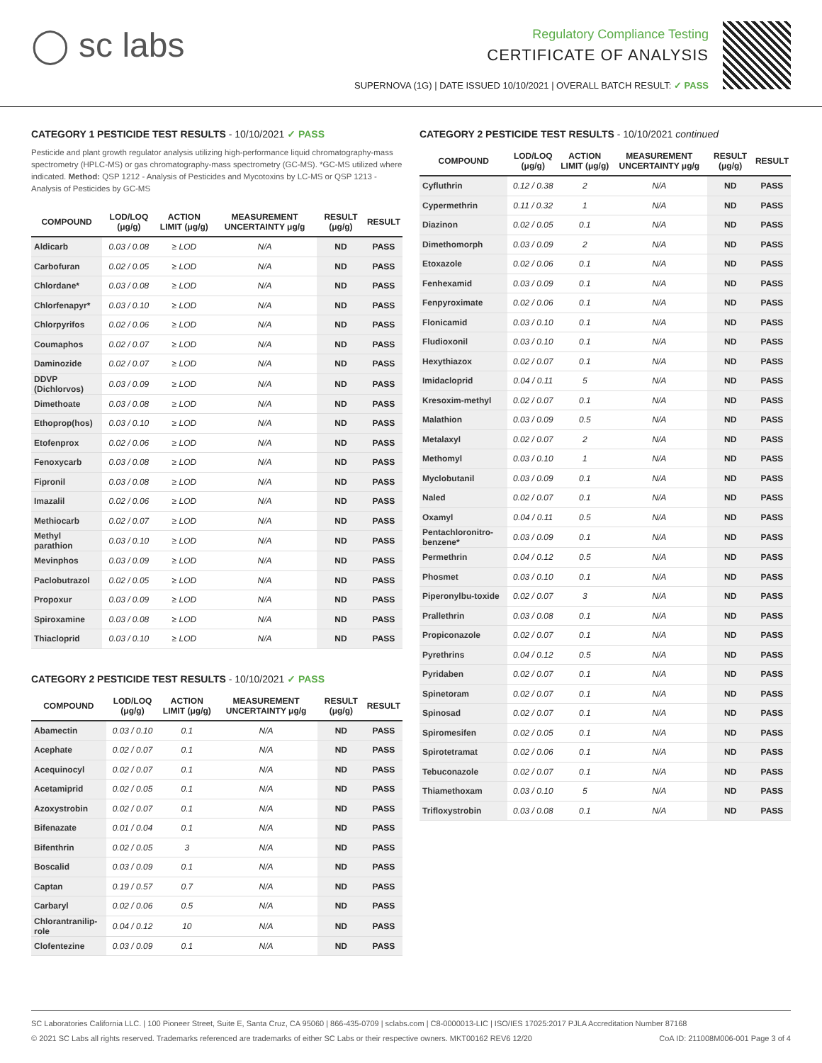◯ sc labs
Regulatory Compliance Testing
CERTIFICATE OF ANALYSIS
SUPERNOVA (1G) | DATE ISSUED 10/10/2021 | OVERALL BATCH RESULT: ✓ PASS
CATEGORY 1 PESTICIDE TEST RESULTS - 10/10/2021 ✓ PASS
Pesticide and plant growth regulator analysis utilizing high-performance liquid chromatography-mass spectrometry (HPLC-MS) or gas chromatography-mass spectrometry (GC-MS). *GC-MS utilized where indicated. Method: QSP 1212 - Analysis of Pesticides and Mycotoxins by LC-MS or QSP 1213 - Analysis of Pesticides by GC-MS
| COMPOUND | LOD/LOQ (μg/g) | ACTION LIMIT (μg/g) | MEASUREMENT UNCERTAINTY μg/g | RESULT (μg/g) | RESULT |
| --- | --- | --- | --- | --- | --- |
| Aldicarb | 0.03 / 0.08 | ≥ LOD | N/A | ND | PASS |
| Carbofuran | 0.02 / 0.05 | ≥ LOD | N/A | ND | PASS |
| Chlordane* | 0.03 / 0.08 | ≥ LOD | N/A | ND | PASS |
| Chlorfenapyr* | 0.03 / 0.10 | ≥ LOD | N/A | ND | PASS |
| Chlorpyrifos | 0.02 / 0.06 | ≥ LOD | N/A | ND | PASS |
| Coumaphos | 0.02 / 0.07 | ≥ LOD | N/A | ND | PASS |
| Daminozide | 0.02 / 0.07 | ≥ LOD | N/A | ND | PASS |
| DDVP (Dichlorvos) | 0.03 / 0.09 | ≥ LOD | N/A | ND | PASS |
| Dimethoate | 0.03 / 0.08 | ≥ LOD | N/A | ND | PASS |
| Ethoprop(hos) | 0.03 / 0.10 | ≥ LOD | N/A | ND | PASS |
| Etofenprox | 0.02 / 0.06 | ≥ LOD | N/A | ND | PASS |
| Fenoxycarb | 0.03 / 0.08 | ≥ LOD | N/A | ND | PASS |
| Fipronil | 0.03 / 0.08 | ≥ LOD | N/A | ND | PASS |
| Imazalil | 0.02 / 0.06 | ≥ LOD | N/A | ND | PASS |
| Methiocarb | 0.02 / 0.07 | ≥ LOD | N/A | ND | PASS |
| Methyl parathion | 0.03 / 0.10 | ≥ LOD | N/A | ND | PASS |
| Mevinphos | 0.03 / 0.09 | ≥ LOD | N/A | ND | PASS |
| Paclobutrazol | 0.02 / 0.05 | ≥ LOD | N/A | ND | PASS |
| Propoxur | 0.03 / 0.09 | ≥ LOD | N/A | ND | PASS |
| Spiroxamine | 0.03 / 0.08 | ≥ LOD | N/A | ND | PASS |
| Thiacloprid | 0.03 / 0.10 | ≥ LOD | N/A | ND | PASS |
CATEGORY 2 PESTICIDE TEST RESULTS - 10/10/2021 ✓ PASS
| COMPOUND | LOD/LOQ (μg/g) | ACTION LIMIT (μg/g) | MEASUREMENT UNCERTAINTY μg/g | RESULT (μg/g) | RESULT |
| --- | --- | --- | --- | --- | --- |
| Abamectin | 0.03 / 0.10 | 0.1 | N/A | ND | PASS |
| Acephate | 0.02 / 0.07 | 0.1 | N/A | ND | PASS |
| Acequinocyl | 0.02 / 0.07 | 0.1 | N/A | ND | PASS |
| Acetamiprid | 0.02 / 0.05 | 0.1 | N/A | ND | PASS |
| Azoxystrobin | 0.02 / 0.07 | 0.1 | N/A | ND | PASS |
| Bifenazate | 0.01 / 0.04 | 0.1 | N/A | ND | PASS |
| Bifenthrin | 0.02 / 0.05 | 3 | N/A | ND | PASS |
| Boscalid | 0.03 / 0.09 | 0.1 | N/A | ND | PASS |
| Captan | 0.19 / 0.57 | 0.7 | N/A | ND | PASS |
| Carbaryl | 0.02 / 0.06 | 0.5 | N/A | ND | PASS |
| Chlorantranilip-role | 0.04 / 0.12 | 10 | N/A | ND | PASS |
| Clofentezine | 0.03 / 0.09 | 0.1 | N/A | ND | PASS |
CATEGORY 2 PESTICIDE TEST RESULTS - 10/10/2021 continued
| COMPOUND | LOD/LOQ (μg/g) | ACTION LIMIT (μg/g) | MEASUREMENT UNCERTAINTY μg/g | RESULT (μg/g) | RESULT |
| --- | --- | --- | --- | --- | --- |
| Cyfluthrin | 0.12 / 0.38 | 2 | N/A | ND | PASS |
| Cypermethrin | 0.11 / 0.32 | 1 | N/A | ND | PASS |
| Diazinon | 0.02 / 0.05 | 0.1 | N/A | ND | PASS |
| Dimethomorph | 0.03 / 0.09 | 2 | N/A | ND | PASS |
| Etoxazole | 0.02 / 0.06 | 0.1 | N/A | ND | PASS |
| Fenhexamid | 0.03 / 0.09 | 0.1 | N/A | ND | PASS |
| Fenpyroximate | 0.02 / 0.06 | 0.1 | N/A | ND | PASS |
| Flonicamid | 0.03 / 0.10 | 0.1 | N/A | ND | PASS |
| Fludioxonil | 0.03 / 0.10 | 0.1 | N/A | ND | PASS |
| Hexythiazox | 0.02 / 0.07 | 0.1 | N/A | ND | PASS |
| Imidacloprid | 0.04 / 0.11 | 5 | N/A | ND | PASS |
| Kresoxim-methyl | 0.02 / 0.07 | 0.1 | N/A | ND | PASS |
| Malathion | 0.03 / 0.09 | 0.5 | N/A | ND | PASS |
| Metalaxyl | 0.02 / 0.07 | 2 | N/A | ND | PASS |
| Methomyl | 0.03 / 0.10 | 1 | N/A | ND | PASS |
| Myclobutanil | 0.03 / 0.09 | 0.1 | N/A | ND | PASS |
| Naled | 0.02 / 0.07 | 0.1 | N/A | ND | PASS |
| Oxamyl | 0.04 / 0.11 | 0.5 | N/A | ND | PASS |
| Pentachloronitro-benzene* | 0.03 / 0.09 | 0.1 | N/A | ND | PASS |
| Permethrin | 0.04 / 0.12 | 0.5 | N/A | ND | PASS |
| Phosmet | 0.03 / 0.10 | 0.1 | N/A | ND | PASS |
| Piperonylbu-toxide | 0.02 / 0.07 | 3 | N/A | ND | PASS |
| Prallethrin | 0.03 / 0.08 | 0.1 | N/A | ND | PASS |
| Propiconazole | 0.02 / 0.07 | 0.1 | N/A | ND | PASS |
| Pyrethrins | 0.04 / 0.12 | 0.5 | N/A | ND | PASS |
| Pyridaben | 0.02 / 0.07 | 0.1 | N/A | ND | PASS |
| Spinetoram | 0.02 / 0.07 | 0.1 | N/A | ND | PASS |
| Spinosad | 0.02 / 0.07 | 0.1 | N/A | ND | PASS |
| Spiromesifen | 0.02 / 0.05 | 0.1 | N/A | ND | PASS |
| Spirotetramat | 0.02 / 0.06 | 0.1 | N/A | ND | PASS |
| Tebuconazole | 0.02 / 0.07 | 0.1 | N/A | ND | PASS |
| Thiamethoxam | 0.03 / 0.10 | 5 | N/A | ND | PASS |
| Trifloxystrobin | 0.03 / 0.08 | 0.1 | N/A | ND | PASS |
SC Laboratories California LLC. | 100 Pioneer Street, Suite E, Santa Cruz, CA 95060 | 866-435-0709 | sclabs.com | C8-0000013-LIC | ISO/IES 17025:2017 PJLA Accreditation Number 87168
© 2021 SC Labs all rights reserved. Trademarks referenced are trademarks of either SC Labs or their respective owners. MKT00162 REV6 12/20 CoA ID: 211008M006-001 Page 3 of 4